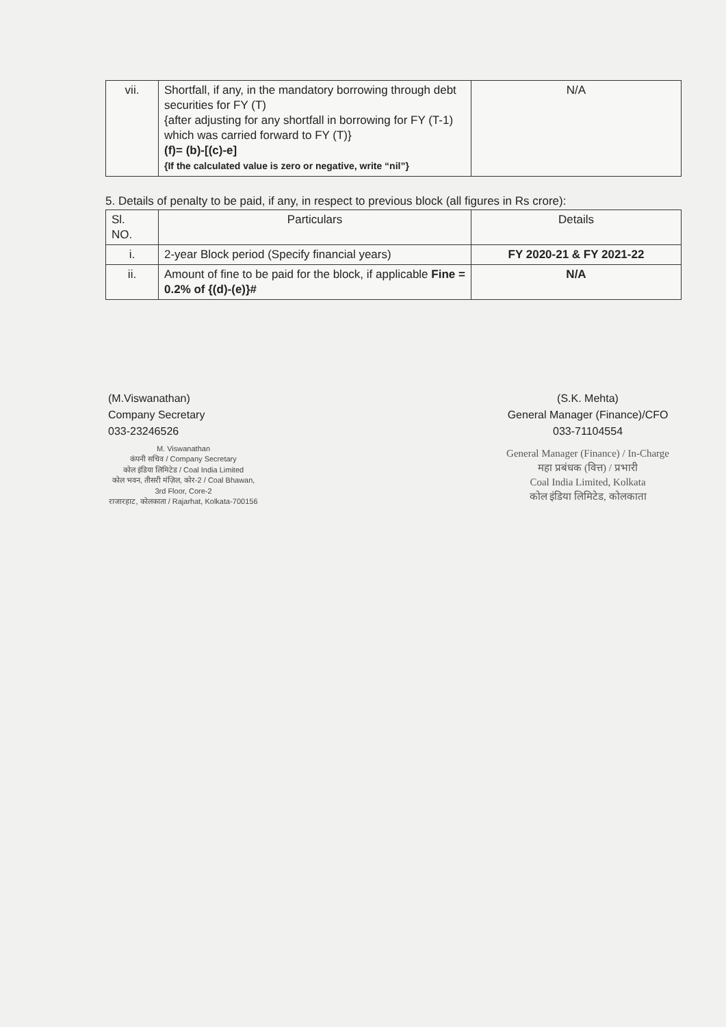| vii. | Shortfall, if any, in the mandatory borrowing through debt securities for FY (T) {after adjusting for any shortfall in borrowing for FY (T-1) which was carried forward to FY (T)} (f)= (b)-[(c)-e] {If the calculated value is zero or negative, write “nil”} | N/A |
5. Details of penalty to be paid, if any, in respect to previous block (all figures in Rs crore):
| Sl. NO. | Particulars | Details |
| i. | 2-year Block period (Specify financial years) | FY 2020-21 & FY 2021-22 |
| ii. | Amount of fine to be paid for the block, if applicable Fine = 0.2% of {(d)-(e)}# | N/A |
(M.Viswanathan)
Company Secretary
033-23246526
M. Viswanathan
कंपनी सचिव / Company Secretary
कोल इंडिया लिमिटेड / Coal India Limited
कोल भवन, तीसरी मंज़िल, कोर-2 / Coal Bhawan, 3rd Floor, Core-2
राजारहाट, कोलकाता / Rajarhat, Kolkata-700156
(S.K. Mehta)
General Manager (Finance)/CFO
033-71104554
General Manager (Finance) / In-Charge
महा प्रबंधक (वित्त) / प्रभारी
Coal India Limited, Kolkata
कोल इंडिया लिमिटेड, कोलकाता